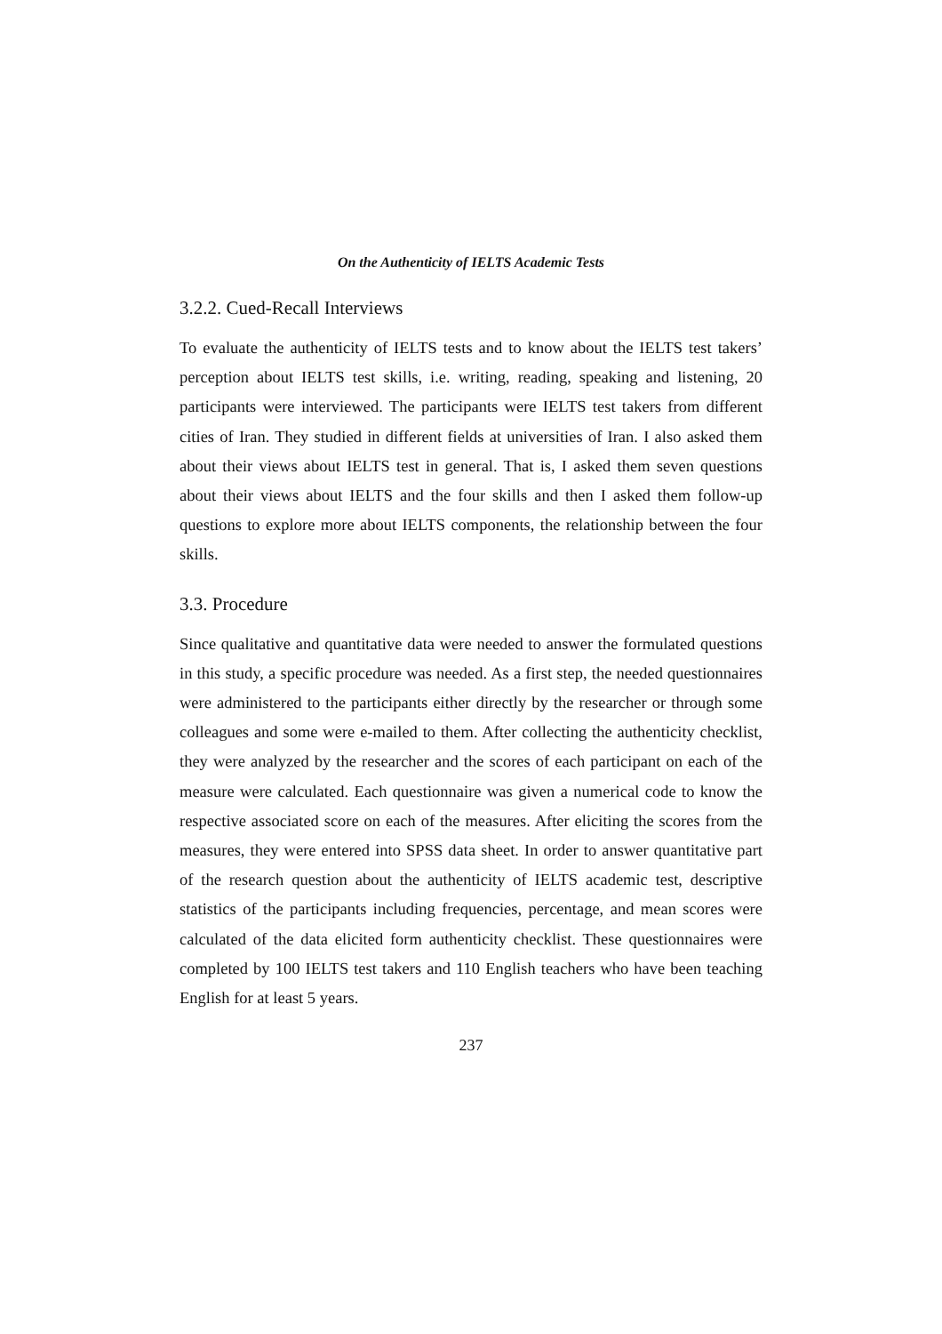On the Authenticity of IELTS Academic Tests
3.2.2. Cued-Recall Interviews
To evaluate the authenticity of IELTS tests and to know about the IELTS test takers’ perception about IELTS test skills, i.e. writing, reading, speaking and listening, 20 participants were interviewed. The participants were IELTS test takers from different cities of Iran. They studied in different fields at universities of Iran. I also asked them about their views about IELTS test in general. That is, I asked them seven questions about their views about IELTS and the four skills and then I asked them follow-up questions to explore more about IELTS components, the relationship between the four skills.
3.3. Procedure
Since qualitative and quantitative data were needed to answer the formulated questions in this study, a specific procedure was needed. As a first step, the needed questionnaires were administered to the participants either directly by the researcher or through some colleagues and some were e-mailed to them. After collecting the authenticity checklist, they were analyzed by the researcher and the scores of each participant on each of the measure were calculated. Each questionnaire was given a numerical code to know the respective associated score on each of the measures. After eliciting the scores from the measures, they were entered into SPSS data sheet. In order to answer quantitative part of the research question about the authenticity of IELTS academic test, descriptive statistics of the participants including frequencies, percentage, and mean scores were calculated of the data elicited form authenticity checklist. These questionnaires were completed by 100 IELTS test takers and 110 English teachers who have been teaching English for at least 5 years.
237